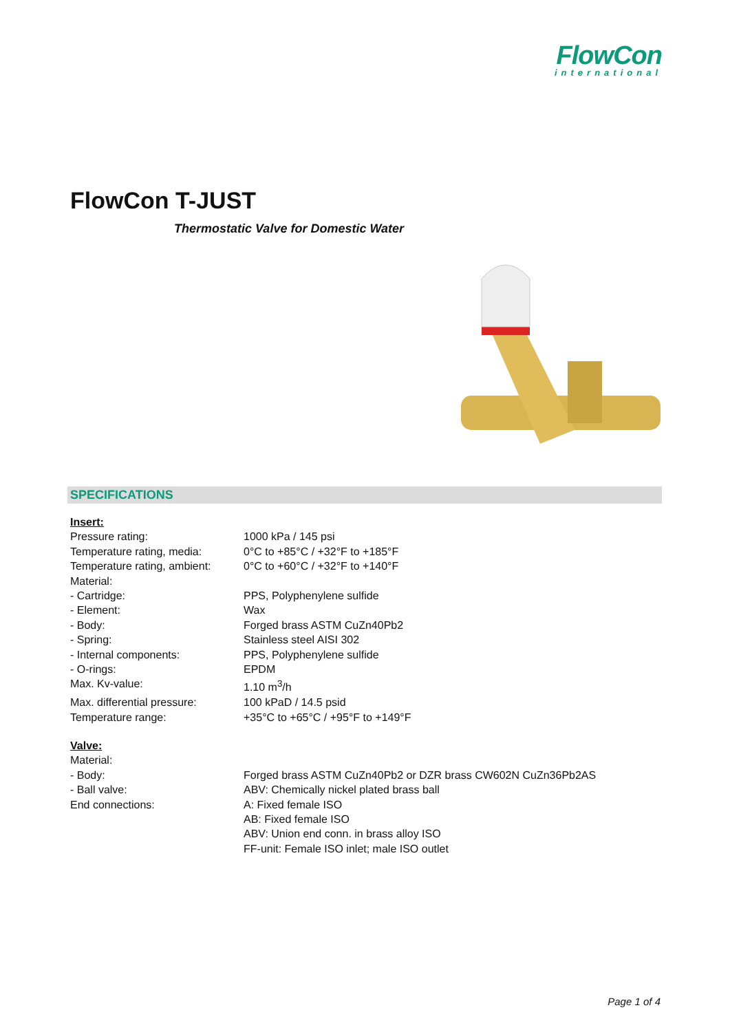FlowCon
international
FlowCon T-JUST
Thermostatic Valve for Domestic Water
SPECIFICATIONS
| Insert: | |
| Pressure rating: | 1000 kPa / 145 psi |
| Temperature rating, media: | 0°C to +85°C / +32°F to +185°F |
| Temperature rating, ambient: | 0°C to +60°C / +32°F to +140°F |
| Material: | |
| - Cartridge: | PPS, Polyphenylene sulfide |
| - Element: | Wax |
| - Body: | Forged brass ASTM CuZn40Pb2 |
| - Spring: | Stainless steel AISI 302 |
| - Internal components: | PPS, Polyphenylene sulfide |
| - O-rings: | EPDM |
| Max. Kv-value: | 1.10 m<sup>3</sup>/h |
| Max. differential pressure: | 100 kPaD / 14.5 psid |
| Temperature range: | +35°C to +65°C / +95°F to +149°F |
| Valve: | |
| Material: | |
| - Body: | Forged brass ASTM CuZn40Pb2 or DZR brass CW602N CuZn36Pb2AS |
| - Ball valve: | ABV: Chemically nickel plated brass ball |
| End connections: | A: Fixed female ISO AB: Fixed female ISO ABV: Union end conn. in brass alloy ISO FF-unit: Female ISO inlet; male ISO outlet |
Page 1 of 4